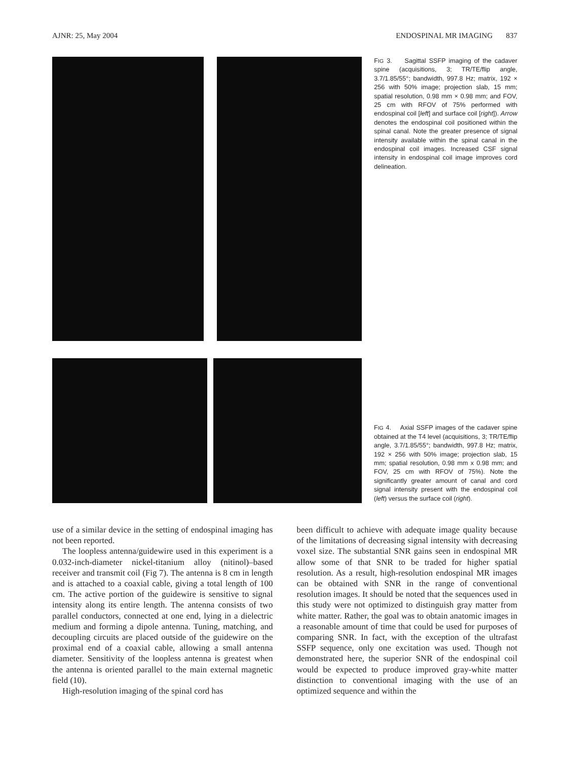AJNR: 25, May 2004 ENDOSPINAL MR IMAGING 837
FIG 3. Sagittal SSFP imaging of the cadaver spine (acquisitions, 3; TR/TE/flip angle, 3.7/1.85/55°; bandwidth, 997.8 Hz; matrix, 192 × 256 with 50% image; projection slab, 15 mm; spatial resolution, 0.98 mm × 0.98 mm; and FOV, 25 cm with RFOV of 75% performed with endospinal coil [left] and surface coil [right]). Arrow denotes the endospinal coil positioned within the spinal canal. Note the greater presence of signal intensity available within the spinal canal in the endospinal coil images. Increased CSF signal intensity in endospinal coil image improves cord delineation.
FIG 4. Axial SSFP images of the cadaver spine obtained at the T4 level (acquisitions, 3; TR/TE/flip angle, 3.7/1.85/55°; bandwidth, 997.8 Hz; matrix, 192 × 256 with 50% image; projection slab, 15 mm; spatial resolution, 0.98 mm x 0.98 mm; and FOV, 25 cm with RFOV of 75%). Note the significantly greater amount of canal and cord signal intensity present with the endospinal coil (left) versus the surface coil (right).
use of a similar device in the setting of endospinal imaging has not been reported.
The loopless antenna/guidewire used in this experiment is a 0.032-inch-diameter nickel-titanium alloy (nitinol)–based receiver and transmit coil (Fig 7). The antenna is 8 cm in length and is attached to a coaxial cable, giving a total length of 100 cm. The active portion of the guidewire is sensitive to signal intensity along its entire length. The antenna consists of two parallel conductors, connected at one end, lying in a dielectric medium and forming a dipole antenna. Tuning, matching, and decoupling circuits are placed outside of the guidewire on the proximal end of a coaxial cable, allowing a small antenna diameter. Sensitivity of the loopless antenna is greatest when the antenna is oriented parallel to the main external magnetic field (10).
High-resolution imaging of the spinal cord has
been difficult to achieve with adequate image quality because of the limitations of decreasing signal intensity with decreasing voxel size. The substantial SNR gains seen in endospinal MR allow some of that SNR to be traded for higher spatial resolution. As a result, high-resolution endospinal MR images can be obtained with SNR in the range of conventional resolution images. It should be noted that the sequences used in this study were not optimized to distinguish gray matter from white matter. Rather, the goal was to obtain anatomic images in a reasonable amount of time that could be used for purposes of comparing SNR. In fact, with the exception of the ultrafast SSFP sequence, only one excitation was used. Though not demonstrated here, the superior SNR of the endospinal coil would be expected to produce improved gray-white matter distinction to conventional imaging with the use of an optimized sequence and within the